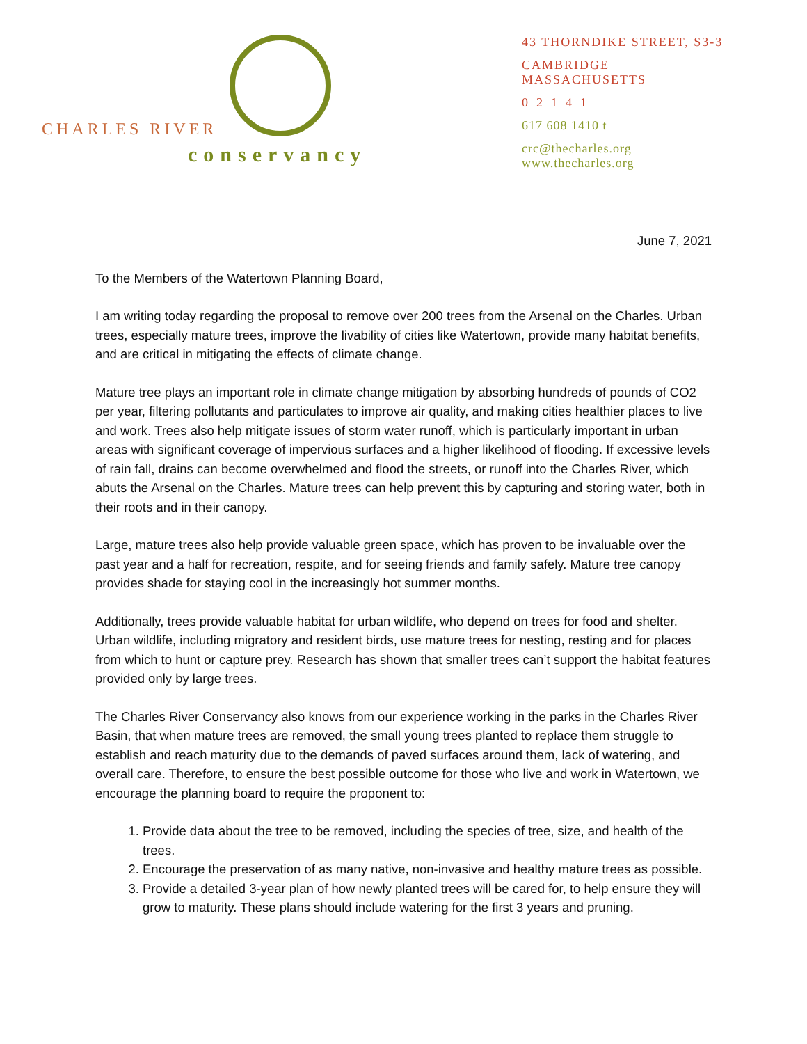CHARLES RIVER
conservancy
43 THORNDIKE STREET, S3-3
CAMBRIDGE MASSACHUSETTS
02141
617 608 1410 t
crc@thecharles.org
www.thecharles.org
June 7, 2021
To the Members of the Watertown Planning Board,
I am writing today regarding the proposal to remove over 200 trees from the Arsenal on the Charles. Urban trees, especially mature trees, improve the livability of cities like Watertown, provide many habitat benefits, and are critical in mitigating the effects of climate change.
Mature tree plays an important role in climate change mitigation by absorbing hundreds of pounds of CO2 per year, filtering pollutants and particulates to improve air quality, and making cities healthier places to live and work. Trees also help mitigate issues of storm water runoff, which is particularly important in urban areas with significant coverage of impervious surfaces and a higher likelihood of flooding. If excessive levels of rain fall, drains can become overwhelmed and flood the streets, or runoff into the Charles River, which abuts the Arsenal on the Charles. Mature trees can help prevent this by capturing and storing water, both in their roots and in their canopy.
Large, mature trees also help provide valuable green space, which has proven to be invaluable over the past year and a half for recreation, respite, and for seeing friends and family safely. Mature tree canopy provides shade for staying cool in the increasingly hot summer months.
Additionally, trees provide valuable habitat for urban wildlife, who depend on trees for food and shelter. Urban wildlife, including migratory and resident birds, use mature trees for nesting, resting and for places from which to hunt or capture prey. Research has shown that smaller trees can’t support the habitat features provided only by large trees.
The Charles River Conservancy also knows from our experience working in the parks in the Charles River Basin, that when mature trees are removed, the small young trees planted to replace them struggle to establish and reach maturity due to the demands of paved surfaces around them, lack of watering, and overall care. Therefore, to ensure the best possible outcome for those who live and work in Watertown, we encourage the planning board to require the proponent to:
1. Provide data about the tree to be removed, including the species of tree, size, and health of the trees.
2. Encourage the preservation of as many native, non-invasive and healthy mature trees as possible.
3. Provide a detailed 3-year plan of how newly planted trees will be cared for, to help ensure they will grow to maturity. These plans should include watering for the first 3 years and pruning.